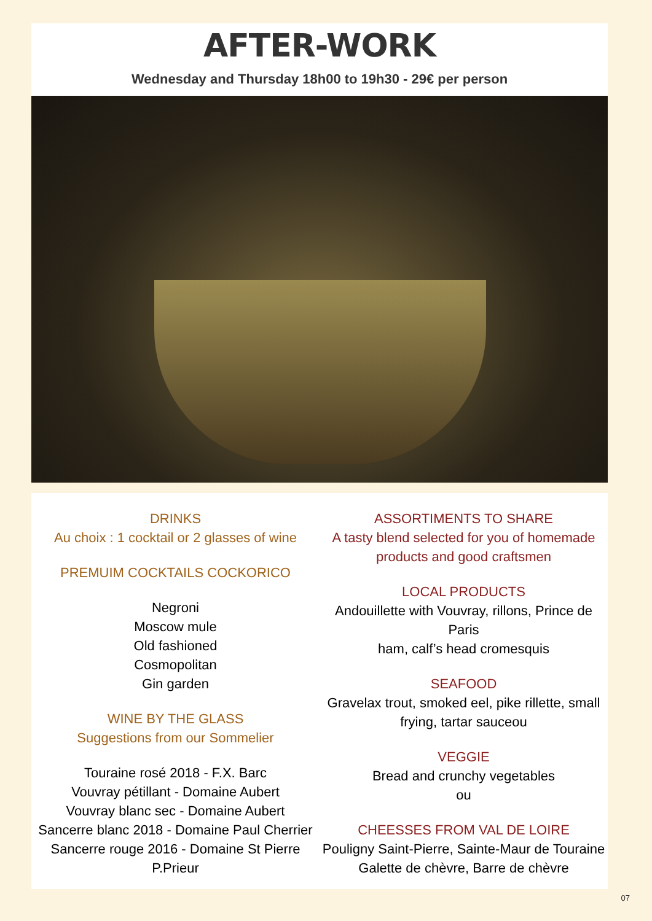AFTER-WORK
Wednesday and Thursday 18h00 to 19h30 - 29€ per person
DRINKS
Au choix : 1 cocktail or 2 glasses of wine
PREMUIM COCKTAILS COCKORICO
Negroni
Moscow mule
Old fashioned
Cosmopolitan
Gin garden
WINE BY THE GLASS
Suggestions from our Sommelier
Touraine rosé 2018 - F.X. Barc
Vouvray pétillant - Domaine Aubert
Vouvray blanc sec - Domaine Aubert
Sancerre blanc 2018 - Domaine Paul Cherrier
Sancerre rouge 2016 - Domaine St Pierre P.Prieur
ASSORTIMENTS TO SHARE
A tasty blend selected for you of homemade
products and good craftsmen
LOCAL PRODUCTS
Andouillette with Vouvray, rillons, Prince de Paris
ham, calf’s head cromesquis
SEAFOOD
Gravelax trout, smoked eel, pike rillette, small
frying, tartar sauceou
VEGGIE
Bread and crunchy vegetables
ou
CHEESSES FROM VAL DE LOIRE
Pouligny Saint-Pierre, Sainte-Maur de Touraine
Galette de chèvre, Barre de chèvre
07